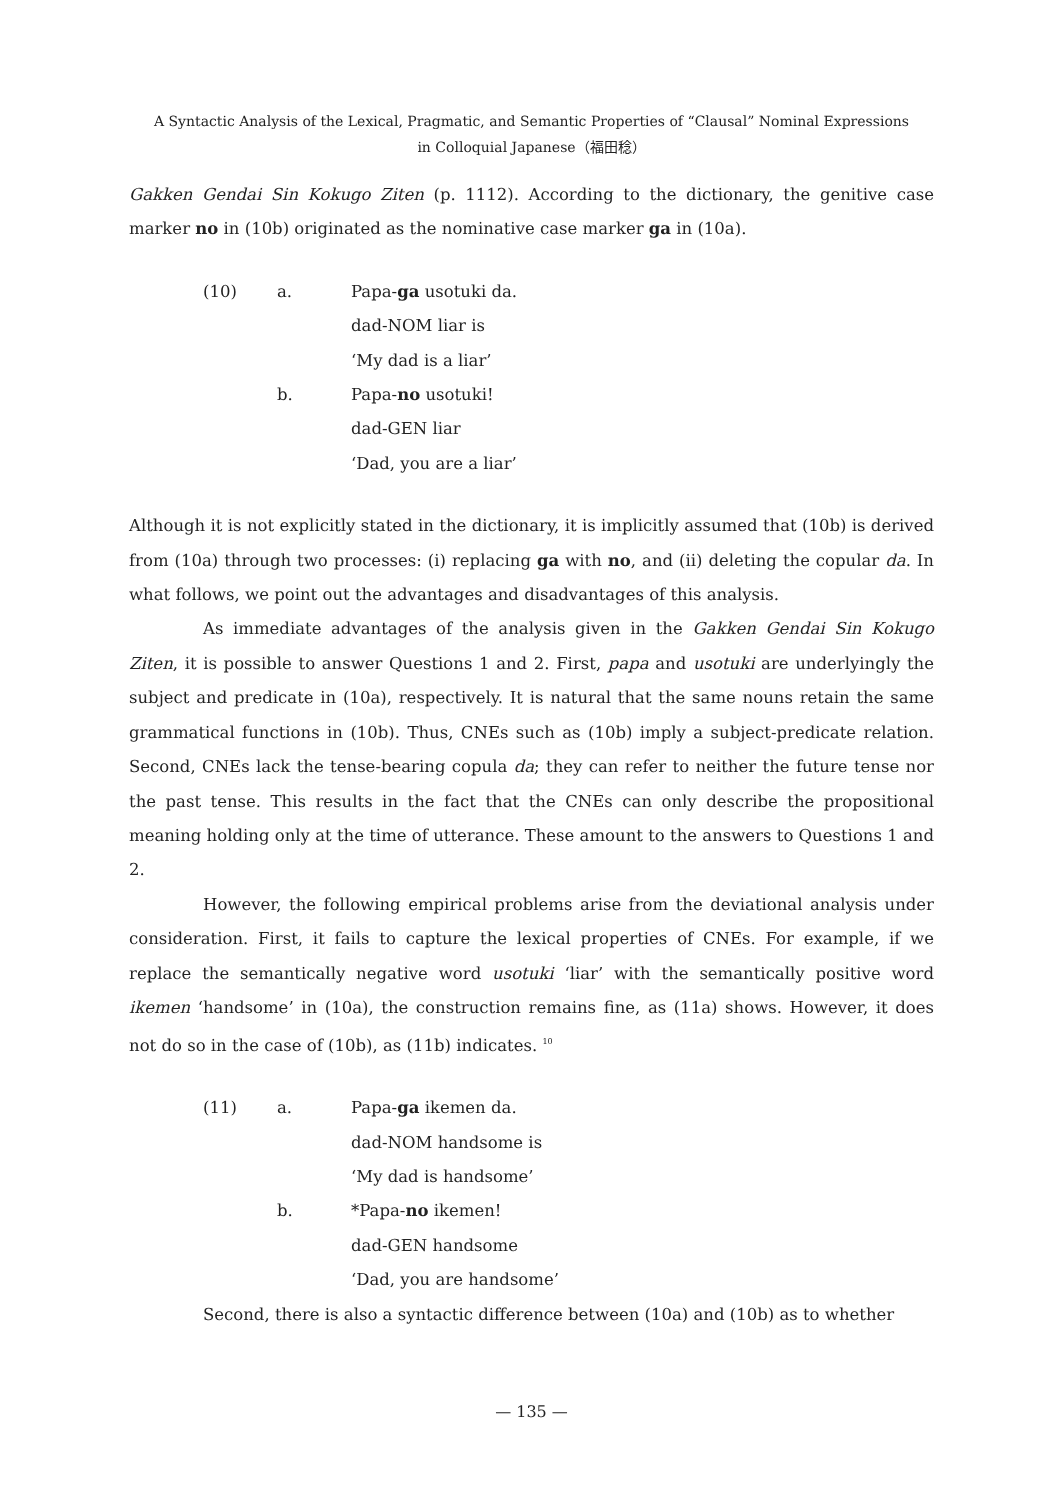A Syntactic Analysis of the Lexical, Pragmatic, and Semantic Properties of “Clausal” Nominal Expressions
in Colloquial Japanese（福田稔）
Gakken Gendai Sin Kokugo Ziten (p. 1112). According to the dictionary, the genitive case marker no in (10b) originated as the nominative case marker ga in (10a).
(10) a. Papa-ga usotuki da. dad-NOM liar is ‘My dad is a liar’ b. Papa-no usotuki! dad-GEN liar ‘Dad, you are a liar’
Although it is not explicitly stated in the dictionary, it is implicitly assumed that (10b) is derived from (10a) through two processes: (i) replacing ga with no, and (ii) deleting the copular da. In what follows, we point out the advantages and disadvantages of this analysis.
As immediate advantages of the analysis given in the Gakken Gendai Sin Kokugo Ziten, it is possible to answer Questions 1 and 2. First, papa and usotuki are underlyingly the subject and predicate in (10a), respectively. It is natural that the same nouns retain the same grammatical functions in (10b). Thus, CNEs such as (10b) imply a subject-predicate relation. Second, CNEs lack the tense-bearing copula da; they can refer to neither the future tense nor the past tense. This results in the fact that the CNEs can only describe the propositional meaning holding only at the time of utterance. These amount to the answers to Questions 1 and 2.
However, the following empirical problems arise from the deviational analysis under consideration. First, it fails to capture the lexical properties of CNEs. For example, if we replace the semantically negative word usotuki ‘liar’ with the semantically positive word ikemen ‘handsome’ in (10a), the construction remains fine, as (11a) shows. However, it does not do so in the case of (10b), as (11b) indicates. <sup>10</sup>
(11) a. Papa-ga ikemen da. dad-NOM handsome is ‘My dad is handsome’ b. *Papa-no ikemen! dad-GEN handsome ‘Dad, you are handsome’
Second, there is also a syntactic difference between (10a) and (10b) as to whether
— 135 —